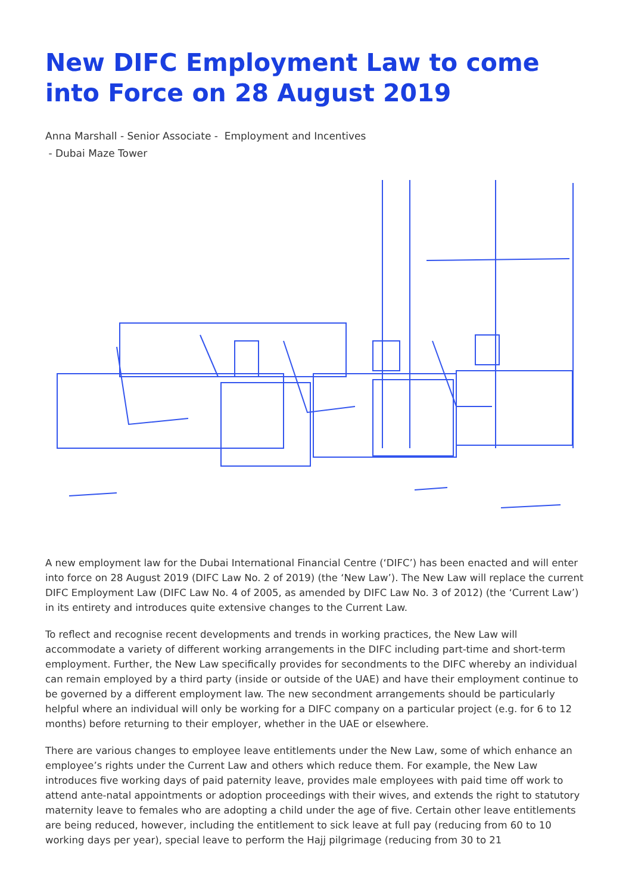New DIFC Employment Law to come into Force on 28 August 2019
Anna Marshall - Senior Associate - Employment and Incentives
- Dubai Maze Tower
A new employment law for the Dubai International Financial Centre (‘DIFC’) has been enacted and will enter into force on 28 August 2019 (DIFC Law No. 2 of 2019) (the ‘New Law’). The New Law will replace the current DIFC Employment Law (DIFC Law No. 4 of 2005, as amended by DIFC Law No. 3 of 2012) (the ‘Current Law’) in its entirety and introduces quite extensive changes to the Current Law.
To reflect and recognise recent developments and trends in working practices, the New Law will accommodate a variety of different working arrangements in the DIFC including part-time and short-term employment. Further, the New Law specifically provides for secondments to the DIFC whereby an individual can remain employed by a third party (inside or outside of the UAE) and have their employment continue to be governed by a different employment law. The new secondment arrangements should be particularly helpful where an individual will only be working for a DIFC company on a particular project (e.g. for 6 to 12 months) before returning to their employer, whether in the UAE or elsewhere.
There are various changes to employee leave entitlements under the New Law, some of which enhance an employee’s rights under the Current Law and others which reduce them. For example, the New Law introduces five working days of paid paternity leave, provides male employees with paid time off work to attend ante-natal appointments or adoption proceedings with their wives, and extends the right to statutory maternity leave to females who are adopting a child under the age of five. Certain other leave entitlements are being reduced, however, including the entitlement to sick leave at full pay (reducing from 60 to 10 working days per year), special leave to perform the Hajj pilgrimage (reducing from 30 to 21